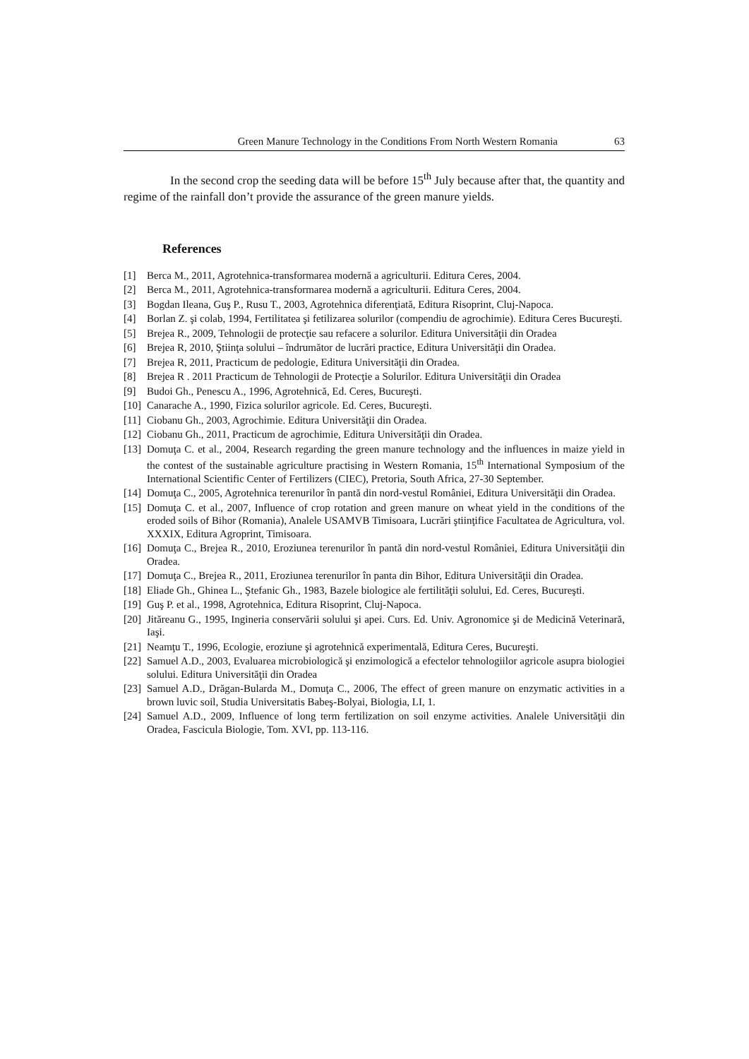Green Manure Technology in the Conditions From North Western Romania 63
In the second crop the seeding data will be before 15<sup>th</sup> July because after that, the quantity and regime of the rainfall don’t provide the assurance of the green manure yields.
References
[1] Berca M., 2011, Agrotehnica-transformarea modernă a agriculturii. Editura Ceres, 2004.
[2] Berca M., 2011, Agrotehnica-transformarea modernă a agriculturii. Editura Ceres, 2004.
[3] Bogdan Ileana, Guş P., Rusu T., 2003, Agrotehnica diferenţiată, Editura Risoprint, Cluj-Napoca.
[4] Borlan Z. şi colab, 1994, Fertilitatea şi fetilizarea solurilor (compendiu de agrochimie). Editura Ceres Bucureşti.
[5] Brejea R., 2009, Tehnologii de protecţie sau refacere a solurilor. Editura Universităţii din Oradea
[6] Brejea R, 2010, Ştiinţa solului – îndrumător de lucrări practice, Editura Universităţii din Oradea.
[7] Brejea R, 2011, Practicum de pedologie, Editura Universităţii din Oradea.
[8] Brejea R . 2011 Practicum de Tehnologii de Protecţie a Solurilor. Editura Universităţii din Oradea
[9] Budoi Gh., Penescu A., 1996, Agrotehnică, Ed. Ceres, Bucureşti.
[10] Canarache A., 1990, Fizica solurilor agricole. Ed. Ceres, Bucureşti.
[11] Ciobanu Gh., 2003, Agrochimie. Editura Universităţii din Oradea.
[12] Ciobanu Gh., 2011, Practicum de agrochimie, Editura Universităţii din Oradea.
[13] Domuţa C. et al., 2004, Research regarding the green manure technology and the influences in maize yield in the contest of the sustainable agriculture practising in Western Romania, 15<sup>th</sup> International Symposium of the International Scientific Center of Fertilizers (CIEC), Pretoria, South Africa, 27-30 September.
[14] Domuţa C., 2005, Agrotehnica terenurilor în pantă din nord-vestul României, Editura Universităţii din Oradea.
[15] Domuţa C. et al., 2007, Influence of crop rotation and green manure on wheat yield in the conditions of the eroded soils of Bihor (Romania), Analele USAMVB Timisoara, Lucrări ştiinţifice Facultatea de Agricultura, vol. XXXIX, Editura Agroprint, Timisoara.
[16] Domuţa C., Brejea R., 2010, Eroziunea terenurilor în pantă din nord-vestul României, Editura Universităţii din Oradea.
[17] Domuţa C., Brejea R., 2011, Eroziunea terenurilor în panta din Bihor, Editura Universităţii din Oradea.
[18] Eliade Gh., Ghinea L., Ştefanic Gh., 1983, Bazele biologice ale fertilităţii solului, Ed. Ceres, Bucureşti.
[19] Guş P. et al., 1998, Agrotehnica, Editura Risoprint, Cluj-Napoca.
[20] Jităreanu G., 1995, Ingineria conservării solului şi apei. Curs. Ed. Univ. Agronomice şi de Medicină Veterinară, Iaşi.
[21] Neamţu T., 1996, Ecologie, eroziune şi agrotehnică experimentală, Editura Ceres, Bucureşti.
[22] Samuel A.D., 2003, Evaluarea microbiologică şi enzimologică a efectelor tehnologiilor agricole asupra biologiei solului. Editura Universităţii din Oradea
[23] Samuel A.D., Drăgan-Bularda M., Domuţa C., 2006, The effect of green manure on enzymatic activities in a brown luvic soil, Studia Universitatis Babeş-Bolyai, Biologia, LI, 1.
[24] Samuel A.D., 2009, Influence of long term fertilization on soil enzyme activities. Analele Universităţii din Oradea, Fascicula Biologie, Tom. XVI, pp. 113-116.